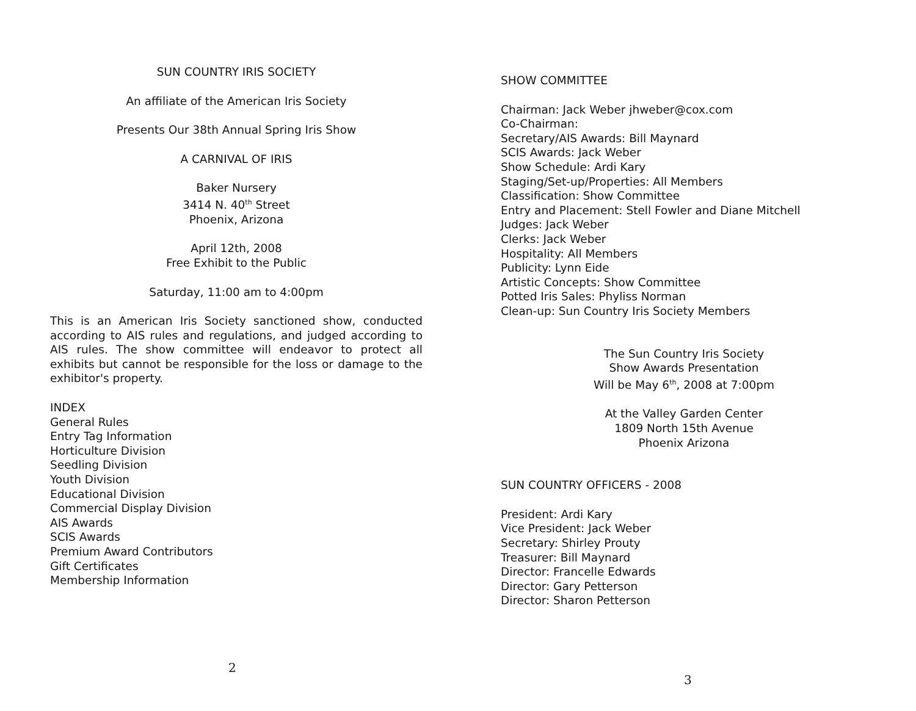SUN COUNTRY IRIS SOCIETY
An affiliate of the American Iris Society
Presents Our 38th Annual Spring Iris Show
A CARNIVAL OF IRIS
Baker Nursery
3414 N. 40<sup>th</sup> Street
Phoenix, Arizona
April 12th, 2008
Free Exhibit to the Public
Saturday, 11:00 am to 4:00pm
This is an American Iris Society sanctioned show, conducted according to AIS rules and regulations, and judged according to AIS rules. The show committee will endeavor to protect all exhibits but cannot be responsible for the loss or damage to the exhibitor's property.
INDEX
General Rules
Entry Tag Information
Horticulture Division
Seedling Division
Youth Division
Educational Division
Commercial Display Division
AIS Awards
SCIS Awards
Premium Award Contributors
Gift Certificates
Membership Information
2
SHOW COMMITTEE
Chairman: Jack Weber jhweber@cox.com
Co-Chairman:
Secretary/AIS Awards: Bill Maynard
SCIS Awards: Jack Weber
Show Schedule: Ardi Kary
Staging/Set-up/Properties: All Members
Classification: Show Committee
Entry and Placement: Stell Fowler and Diane Mitchell
Judges: Jack Weber
Clerks: Jack Weber
Hospitality: All Members
Publicity: Lynn Eide
Artistic Concepts: Show Committee
Potted Iris Sales: Phyliss Norman
Clean-up: Sun Country Iris Society Members
The Sun Country Iris Society
Show Awards Presentation
Will be May 6<sup>th</sup>, 2008 at 7:00pm
At the Valley Garden Center
1809 North 15th Avenue
Phoenix Arizona
SUN COUNTRY OFFICERS - 2008
President: Ardi Kary
Vice President: Jack Weber
Secretary: Shirley Prouty
Treasurer: Bill Maynard
Director: Francelle Edwards
Director: Gary Petterson
Director: Sharon Petterson
3